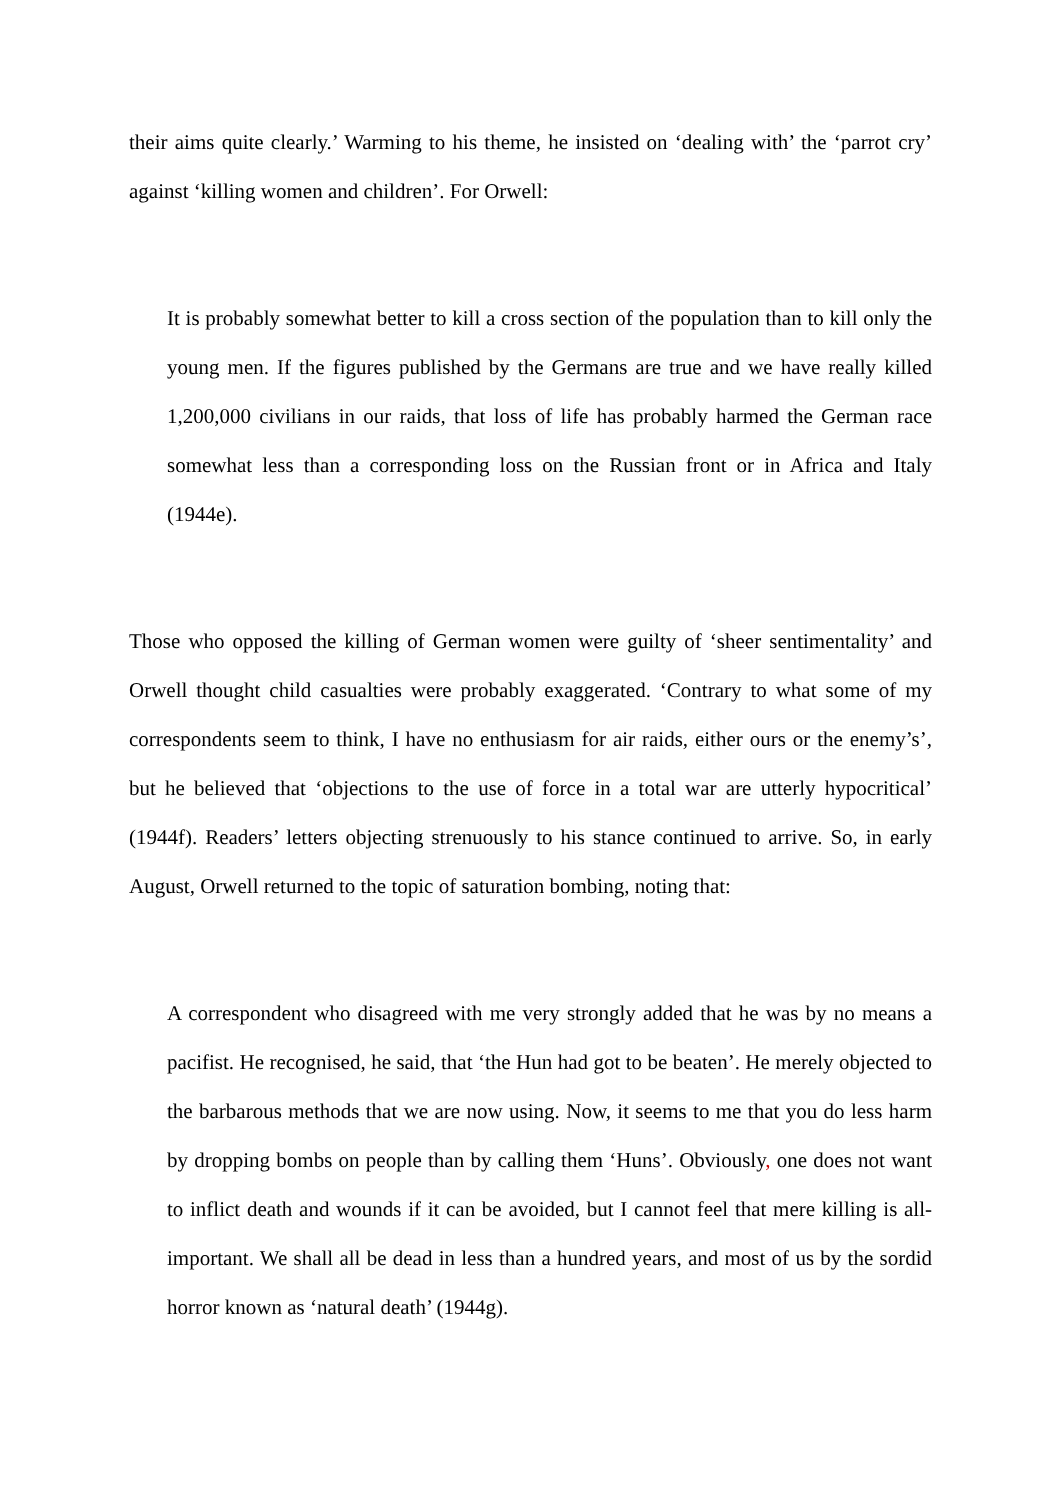their aims quite clearly.’ Warming to his theme, he insisted on ‘dealing with’ the ‘parrot cry’ against ‘killing women and children’. For Orwell:
It is probably somewhat better to kill a cross section of the population than to kill only the young men. If the figures published by the Germans are true and we have really killed 1,200,000 civilians in our raids, that loss of life has probably harmed the German race somewhat less than a corresponding loss on the Russian front or in Africa and Italy (1944e).
Those who opposed the killing of German women were guilty of ‘sheer sentimentality’ and Orwell thought child casualties were probably exaggerated. ‘Contrary to what some of my correspondents seem to think, I have no enthusiasm for air raids, either ours or the enemy’s’, but he believed that ‘objections to the use of force in a total war are utterly hypocritical’ (1944f). Readers’ letters objecting strenuously to his stance continued to arrive. So, in early August, Orwell returned to the topic of saturation bombing, noting that:
A correspondent who disagreed with me very strongly added that he was by no means a pacifist. He recognised, he said, that ‘the Hun had got to be beaten’. He merely objected to the barbarous methods that we are now using. Now, it seems to me that you do less harm by dropping bombs on people than by calling them ‘Huns’. Obviously, one does not want to inflict death and wounds if it can be avoided, but I cannot feel that mere killing is all-important. We shall all be dead in less than a hundred years, and most of us by the sordid horror known as ‘natural death’ (1944g).